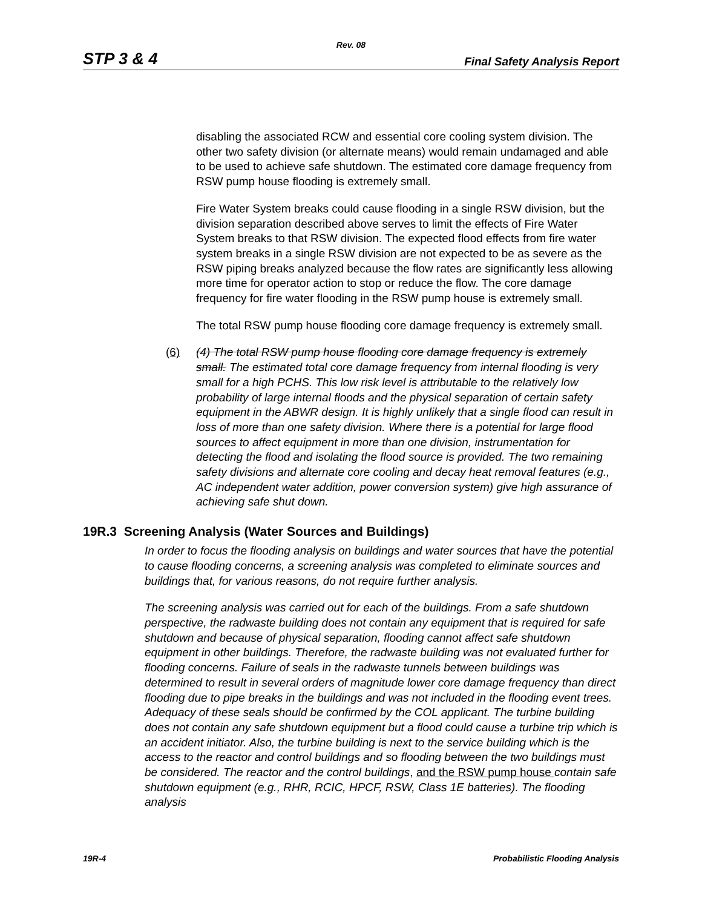Rev. 08
STP 3 & 4 Final Safety Analysis Report
disabling the associated RCW and essential core cooling system division. The other two safety division (or alternate means) would remain undamaged and able to be used to achieve safe shutdown. The estimated core damage frequency from RSW pump house flooding is extremely small.
Fire Water System breaks could cause flooding in a single RSW division, but the division separation described above serves to limit the effects of Fire Water System breaks to that RSW division. The expected flood effects from fire water system breaks in a single RSW division are not expected to be as severe as the RSW piping breaks analyzed because the flow rates are significantly less allowing more time for operator action to stop or reduce the flow. The core damage frequency for fire water flooding in the RSW pump house is extremely small.
The total RSW pump house flooding core damage frequency is extremely small.
(6) (4) The total RSW pump house flooding core damage frequency is extremely small. The estimated total core damage frequency from internal flooding is very small for a high PCHS. This low risk level is attributable to the relatively low probability of large internal floods and the physical separation of certain safety equipment in the ABWR design. It is highly unlikely that a single flood can result in loss of more than one safety division. Where there is a potential for large flood sources to affect equipment in more than one division, instrumentation for detecting the flood and isolating the flood source is provided. The two remaining safety divisions and alternate core cooling and decay heat removal features (e.g., AC independent water addition, power conversion system) give high assurance of achieving safe shut down.
19R.3 Screening Analysis (Water Sources and Buildings)
In order to focus the flooding analysis on buildings and water sources that have the potential to cause flooding concerns, a screening analysis was completed to eliminate sources and buildings that, for various reasons, do not require further analysis.
The screening analysis was carried out for each of the buildings. From a safe shutdown perspective, the radwaste building does not contain any equipment that is required for safe shutdown and because of physical separation, flooding cannot affect safe shutdown equipment in other buildings. Therefore, the radwaste building was not evaluated further for flooding concerns. Failure of seals in the radwaste tunnels between buildings was determined to result in several orders of magnitude lower core damage frequency than direct flooding due to pipe breaks in the buildings and was not included in the flooding event trees. Adequacy of these seals should be confirmed by the COL applicant. The turbine building does not contain any safe shutdown equipment but a flood could cause a turbine trip which is an accident initiator. Also, the turbine building is next to the service building which is the access to the reactor and control buildings and so flooding between the two buildings must be considered. The reactor and the control buildings, and the RSW pump house contain safe shutdown equipment (e.g., RHR, RCIC, HPCF, RSW, Class 1E batteries). The flooding analysis
19R-4 Probabilistic Flooding Analysis